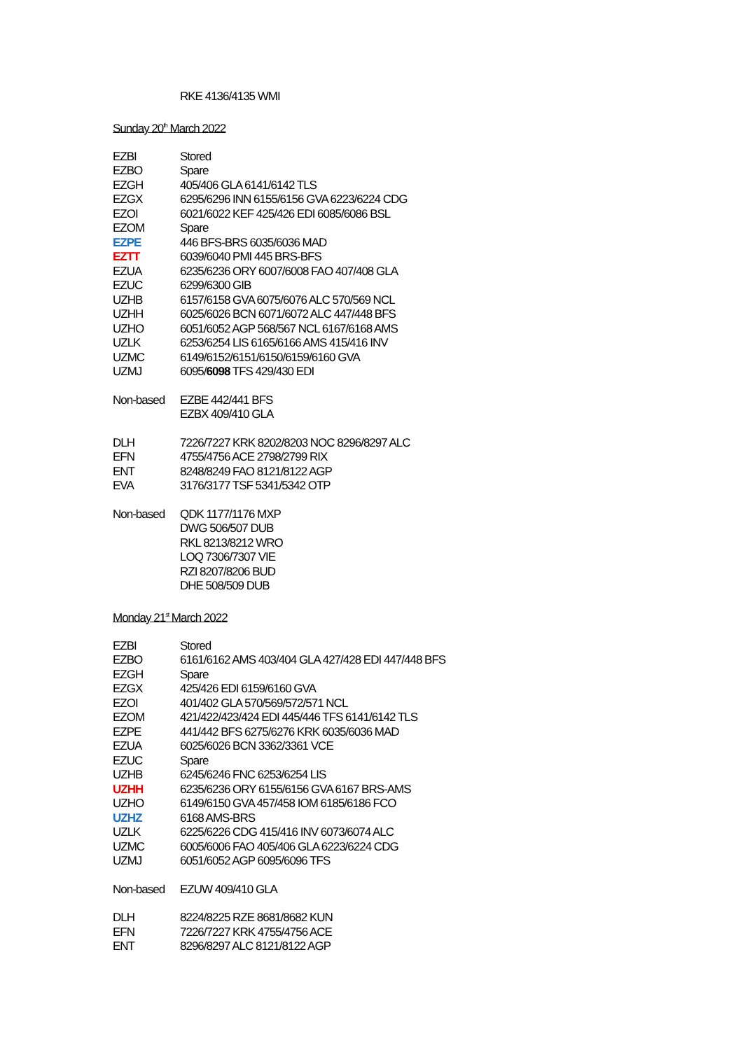RKE 4136/4135 WMI
Sunday 20<sup>th</sup> March 2022
| EZBI | Stored |
| EZBO | Spare |
| EZGH | 405/406 GLA 6141/6142 TLS |
| EZGX | 6295/6296 INN 6155/6156 GVA 6223/6224 CDG |
| EZOI | 6021/6022 KEF 425/426 EDI 6085/6086 BSL |
| EZOM | Spare |
| EZPE | 446 BFS-BRS 6035/6036 MAD |
| EZTT | 6039/6040 PMI 445 BRS-BFS |
| EZUA | 6235/6236 ORY 6007/6008 FAO 407/408 GLA |
| EZUC | 6299/6300 GIB |
| UZHB | 6157/6158 GVA 6075/6076 ALC 570/569 NCL |
| UZHH | 6025/6026 BCN 6071/6072 ALC 447/448 BFS |
| UZHO | 6051/6052 AGP 568/567 NCL 6167/6168 AMS |
| UZLK | 6253/6254 LIS 6165/6166 AMS 415/416 INV |
| UZMC | 6149/6152/6151/6150/6159/6160 GVA |
| UZMJ | 6095/ 6098 TFS 429/430 EDI |
| Non-based | EZBE 442/441 BFS |
| | EZBX 409/410 GLA |
| DLH | 7226/7227 KRK 8202/8203 NOC 8296/8297 ALC |
| EFN | 4755/4756 ACE 2798/2799 RIX |
| ENT | 8248/8249 FAO 8121/8122 AGP |
| EVA | 3176/3177 TSF 5341/5342 OTP |
| Non-based | QDK 1177/1176 MXP |
| | DWG 506/507 DUB |
| | RKL 8213/8212 WRO |
| | LOQ 7306/7307 VIE |
| | RZI 8207/8206 BUD |
| | DHE 508/509 DUB |
Monday 21<sup>st</sup> March 2022
| EZBI | Stored |
| EZBO | 6161/6162 AMS 403/404 GLA 427/428 EDI 447/448 BFS |
| EZGH | Spare |
| EZGX | 425/426 EDI 6159/6160 GVA |
| EZOI | 401/402 GLA 570/569/572/571 NCL |
| EZOM | 421/422/423/424 EDI 445/446 TFS 6141/6142 TLS |
| EZPE | 441/442 BFS 6275/6276 KRK 6035/6036 MAD |
| EZUA | 6025/6026 BCN 3362/3361 VCE |
| EZUC | Spare |
| UZHB | 6245/6246 FNC 6253/6254 LIS |
| UZHH | 6235/6236 ORY 6155/6156 GVA 6167 BRS-AMS |
| UZHO | 6149/6150 GVA 457/458 IOM 6185/6186 FCO |
| UZHZ | 6168 AMS-BRS |
| UZLK | 6225/6226 CDG 415/416 INV 6073/6074 ALC |
| UZMC | 6005/6006 FAO 405/406 GLA 6223/6224 CDG |
| UZMJ | 6051/6052 AGP 6095/6096 TFS |
| Non-based | EZUW 409/410 GLA |
| DLH | 8224/8225 RZE 8681/8682 KUN |
| EFN | 7226/7227 KRK 4755/4756 ACE |
| ENT | 8296/8297 ALC 8121/8122 AGP |